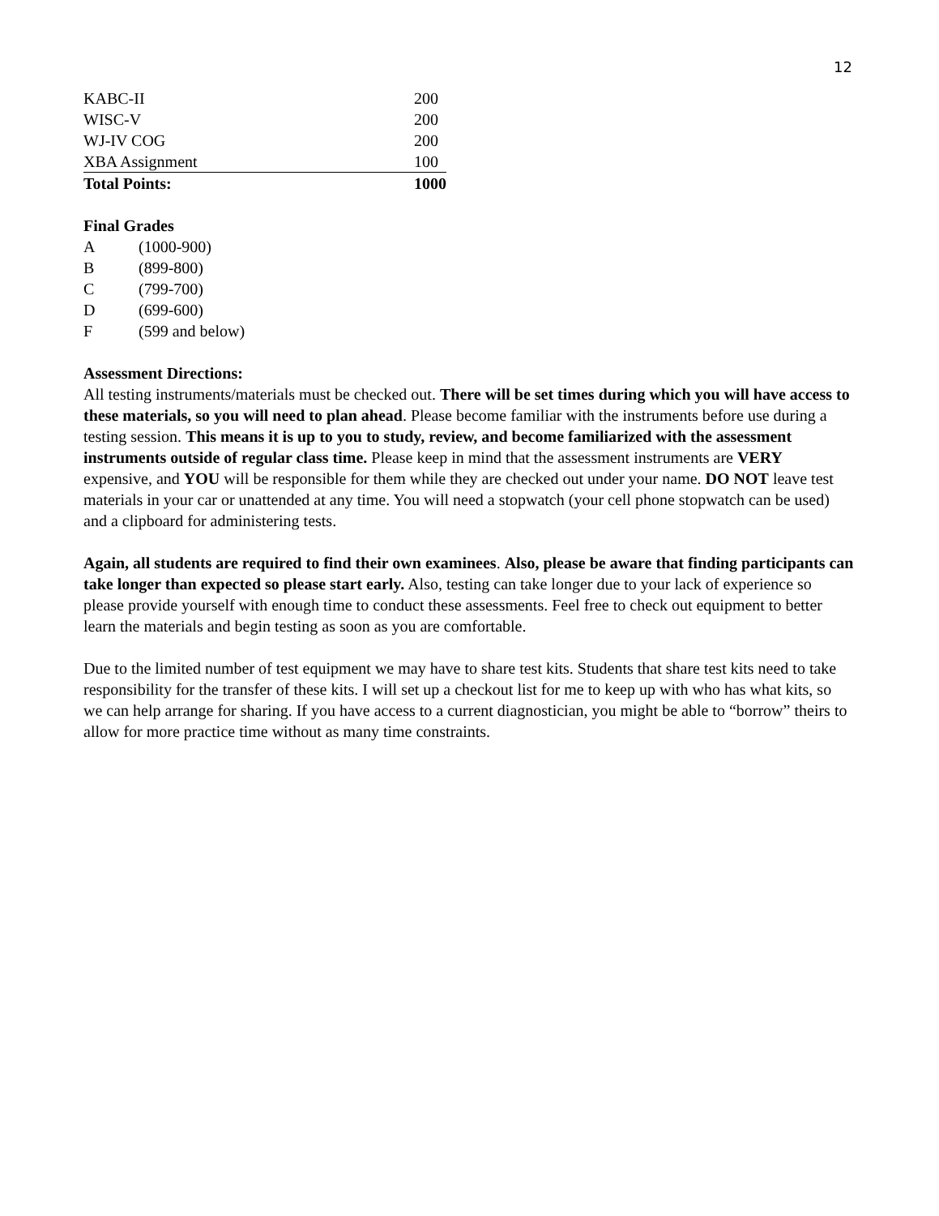12
| KABC-II | 200 |
| WISC-V | 200 |
| WJ-IV COG | 200 |
| XBA Assignment | 100 |
| Total Points: | 1000 |
Final Grades
| A | (1000-900) |
| B | (899-800) |
| C | (799-700) |
| D | (699-600) |
| F | (599 and below) |
Assessment Directions:
All testing instruments/materials must be checked out. There will be set times during which you will have access to these materials, so you will need to plan ahead. Please become familiar with the instruments before use during a testing session. This means it is up to you to study, review, and become familiarized with the assessment instruments outside of regular class time. Please keep in mind that the assessment instruments are VERY expensive, and YOU will be responsible for them while they are checked out under your name. DO NOT leave test materials in your car or unattended at any time. You will need a stopwatch (your cell phone stopwatch can be used) and a clipboard for administering tests.
Again, all students are required to find their own examinees. Also, please be aware that finding participants can take longer than expected so please start early. Also, testing can take longer due to your lack of experience so please provide yourself with enough time to conduct these assessments. Feel free to check out equipment to better learn the materials and begin testing as soon as you are comfortable.
Due to the limited number of test equipment we may have to share test kits. Students that share test kits need to take responsibility for the transfer of these kits. I will set up a checkout list for me to keep up with who has what kits, so we can help arrange for sharing. If you have access to a current diagnostician, you might be able to “borrow” theirs to allow for more practice time without as many time constraints.